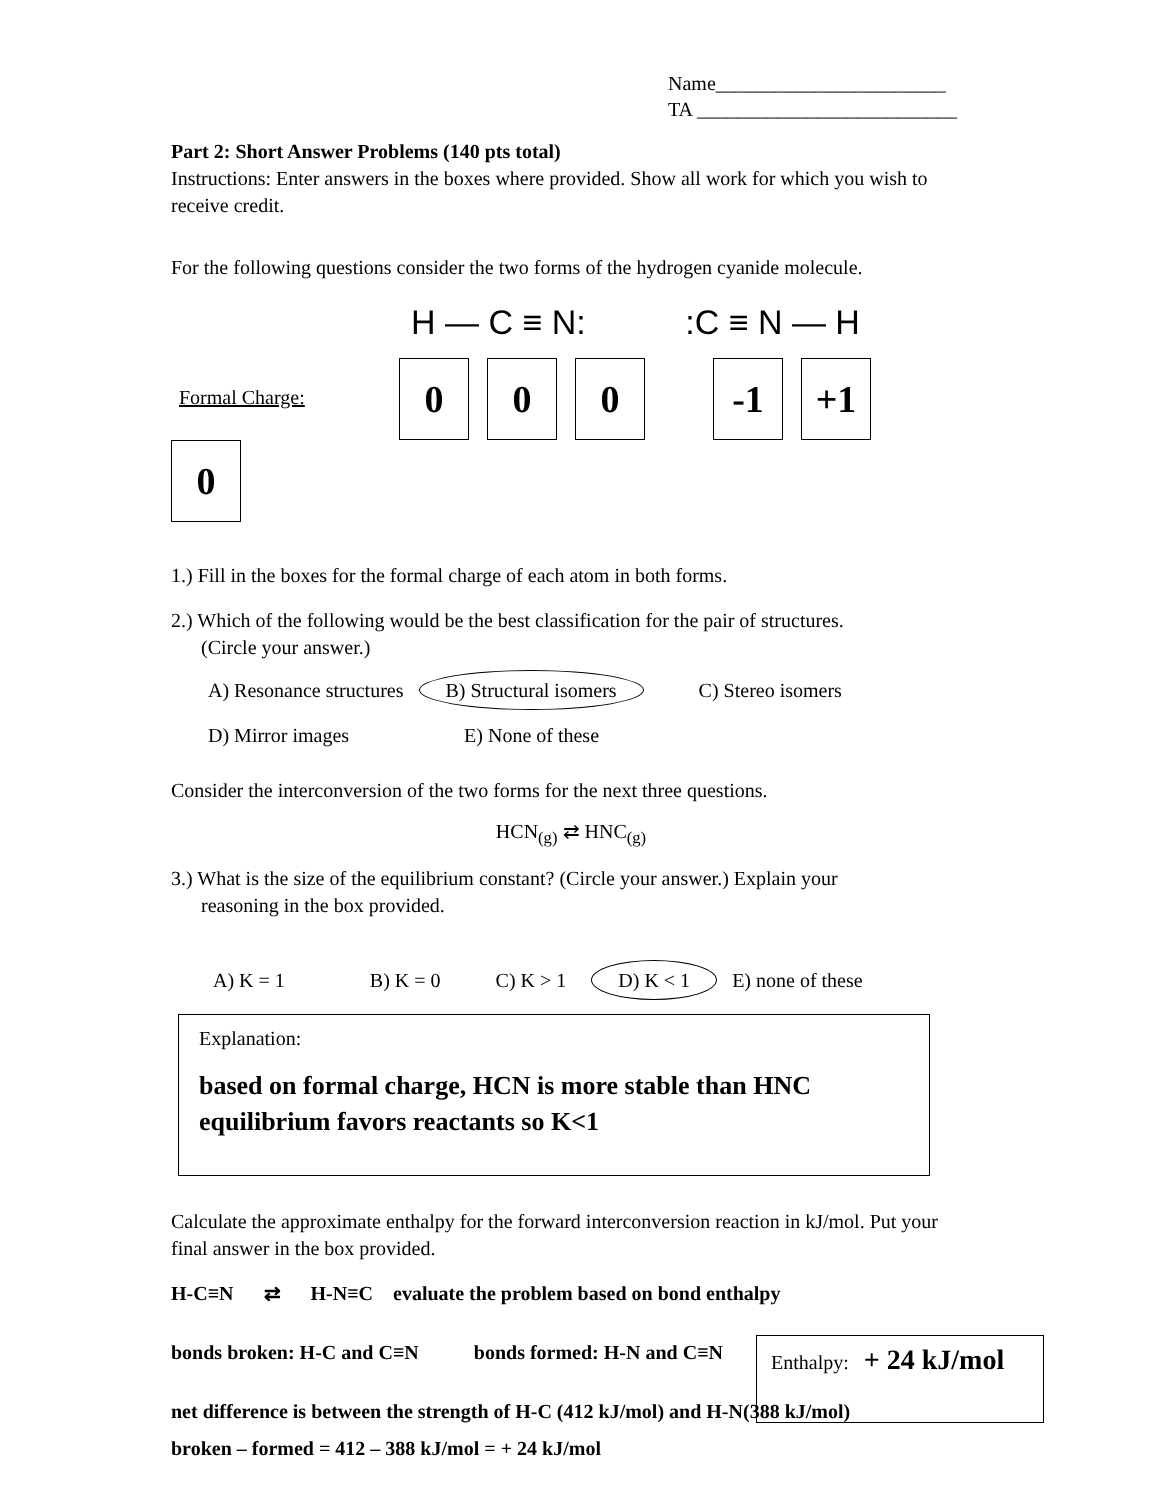Name_______________________
TA __________________________
Part 2: Short Answer Problems (140 pts total)
Instructions: Enter answers in the boxes where provided. Show all work for which you wish to receive credit.
For the following questions consider the two forms of the hydrogen cyanide molecule.
H — C ≡ N: :C ≡ N — H
Formal Charge: 0 0 0 -1 +1 0
1.) Fill in the boxes for the formal charge of each atom in both forms.
2.) Which of the following would be the best classification for the pair of structures.
(Circle your answer.)
A) Resonance structures B) Structural isomers C) Stereo isomers
D) Mirror images E) None of these
Consider the interconversion of the two forms for the next three questions.
HCN<sub>(g)</sub> ⇄ HNC<sub>(g)</sub>
3.) What is the size of the equilibrium constant? (Circle your answer.) Explain your
reasoning in the box provided.
A) K = 1 B) K = 0 C) K > 1 D) K < 1 E) none of these
Explanation:
based on formal charge, HCN is more stable than HNC
equilibrium favors reactants so K<1
Calculate the approximate enthalpy for the forward interconversion reaction in kJ/mol. Put your final answer in the box provided.
H-C≡N ⇄ H-N≡C evaluate the problem based on bond enthalpy
bonds broken: H-C and C≡N bonds formed: H-N and C≡N
net difference is between the strength of H-C (412 kJ/mol) and H-N(388 kJ/mol)
broken – formed = 412 – 388 kJ/mol = + 24 kJ/mol
Enthalpy: + 24 kJ/mol